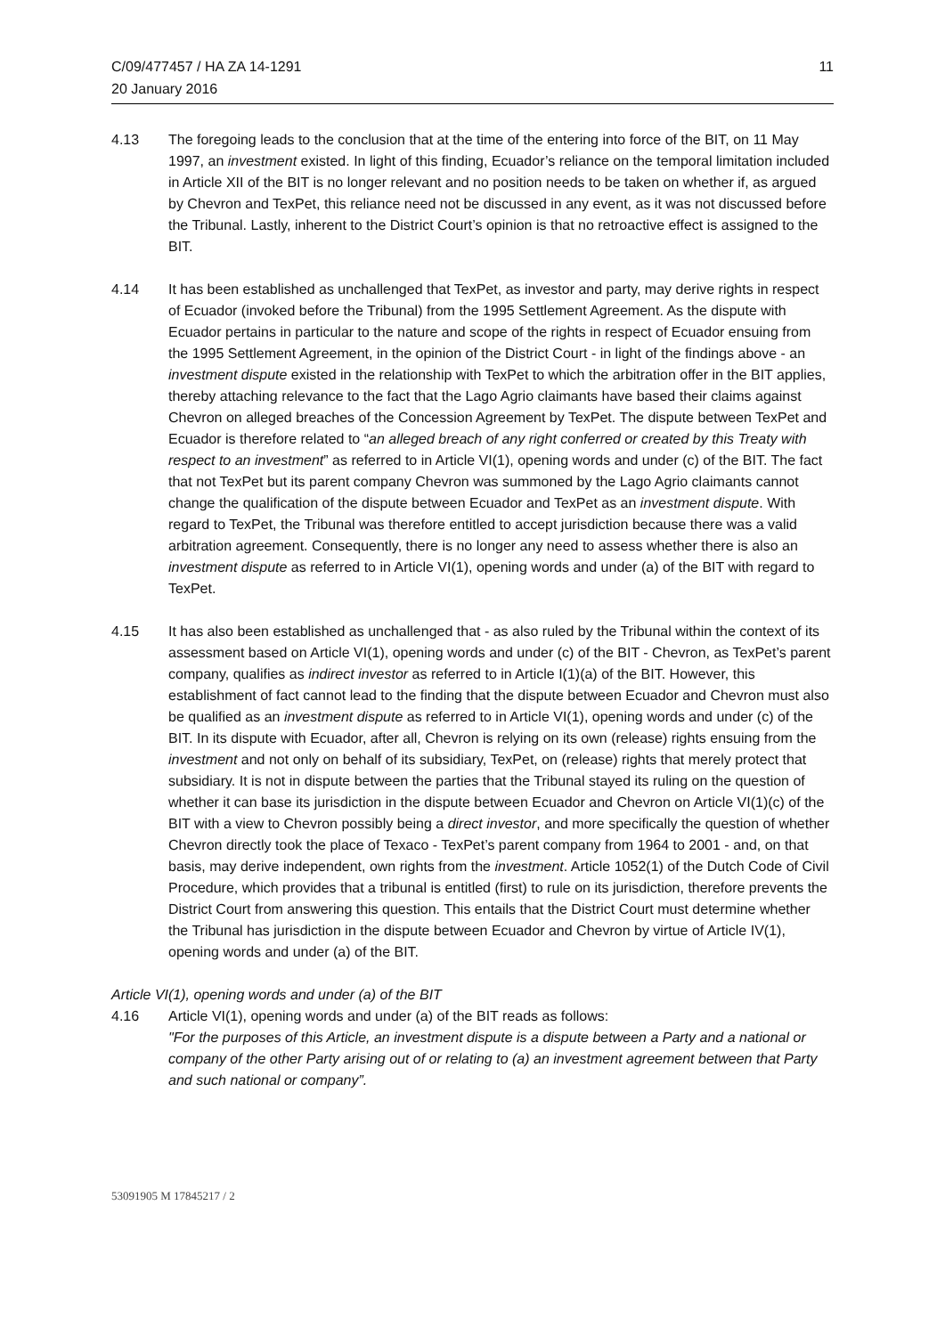C/09/477457 / HA ZA 14-1291
20 January 2016
11
4.13 The foregoing leads to the conclusion that at the time of the entering into force of the BIT, on 11 May 1997, an investment existed. In light of this finding, Ecuador’s reliance on the temporal limitation included in Article XII of the BIT is no longer relevant and no position needs to be taken on whether if, as argued by Chevron and TexPet, this reliance need not be discussed in any event, as it was not discussed before the Tribunal. Lastly, inherent to the District Court’s opinion is that no retroactive effect is assigned to the BIT.
4.14 It has been established as unchallenged that TexPet, as investor and party, may derive rights in respect of Ecuador (invoked before the Tribunal) from the 1995 Settlement Agreement. As the dispute with Ecuador pertains in particular to the nature and scope of the rights in respect of Ecuador ensuing from the 1995 Settlement Agreement, in the opinion of the District Court - in light of the findings above - an investment dispute existed in the relationship with TexPet to which the arbitration offer in the BIT applies, thereby attaching relevance to the fact that the Lago Agrio claimants have based their claims against Chevron on alleged breaches of the Concession Agreement by TexPet. The dispute between TexPet and Ecuador is therefore related to “an alleged breach of any right conferred or created by this Treaty with respect to an investment” as referred to in Article VI(1), opening words and under (c) of the BIT. The fact that not TexPet but its parent company Chevron was summoned by the Lago Agrio claimants cannot change the qualification of the dispute between Ecuador and TexPet as an investment dispute. With regard to TexPet, the Tribunal was therefore entitled to accept jurisdiction because there was a valid arbitration agreement. Consequently, there is no longer any need to assess whether there is also an investment dispute as referred to in Article VI(1), opening words and under (a) of the BIT with regard to TexPet.
4.15 It has also been established as unchallenged that - as also ruled by the Tribunal within the context of its assessment based on Article VI(1), opening words and under (c) of the BIT - Chevron, as TexPet’s parent company, qualifies as indirect investor as referred to in Article I(1)(a) of the BIT. However, this establishment of fact cannot lead to the finding that the dispute between Ecuador and Chevron must also be qualified as an investment dispute as referred to in Article VI(1), opening words and under (c) of the BIT. In its dispute with Ecuador, after all, Chevron is relying on its own (release) rights ensuing from the investment and not only on behalf of its subsidiary, TexPet, on (release) rights that merely protect that subsidiary. It is not in dispute between the parties that the Tribunal stayed its ruling on the question of whether it can base its jurisdiction in the dispute between Ecuador and Chevron on Article VI(1)(c) of the BIT with a view to Chevron possibly being a direct investor, and more specifically the question of whether Chevron directly took the place of Texaco - TexPet’s parent company from 1964 to 2001 - and, on that basis, may derive independent, own rights from the investment. Article 1052(1) of the Dutch Code of Civil Procedure, which provides that a tribunal is entitled (first) to rule on its jurisdiction, therefore prevents the District Court from answering this question. This entails that the District Court must determine whether the Tribunal has jurisdiction in the dispute between Ecuador and Chevron by virtue of Article IV(1), opening words and under (a) of the BIT.
Article VI(1), opening words and under (a) of the BIT
4.16 Article VI(1), opening words and under (a) of the BIT reads as follows:
"For the purposes of this Article, an investment dispute is a dispute between a Party and a national or company of the other Party arising out of or relating to (a) an investment agreement between that Party and such national or company”.
53091905 M 17845217 / 2